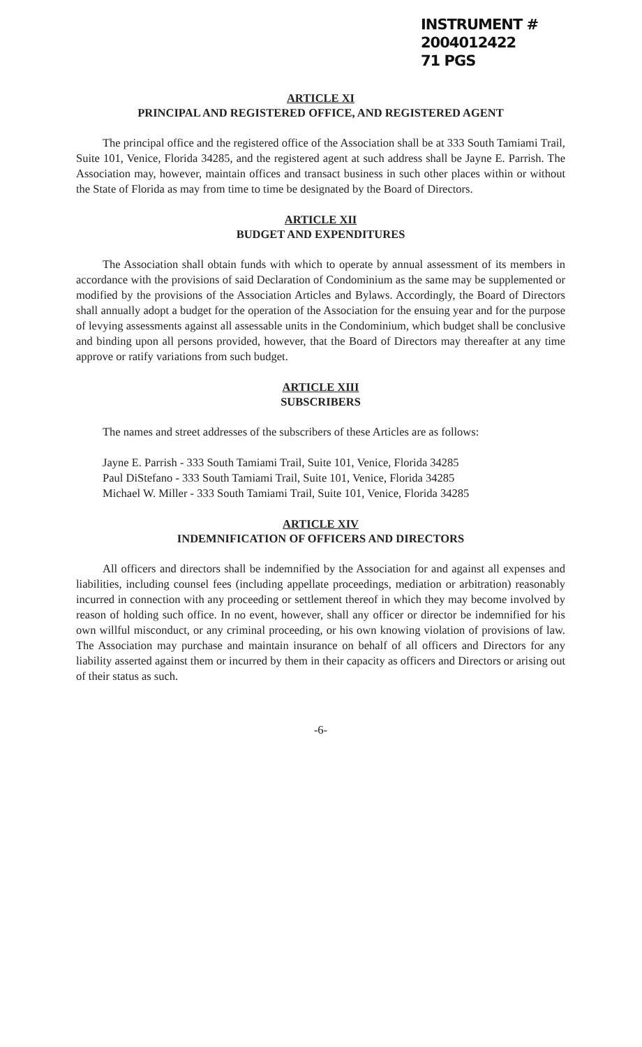INSTRUMENT # 2004012422
71 PGS
ARTICLE XI
PRINCIPAL AND REGISTERED OFFICE, AND REGISTERED AGENT
The principal office and the registered office of the Association shall be at 333 South Tamiami Trail, Suite 101, Venice, Florida 34285, and the registered agent at such address shall be Jayne E. Parrish. The Association may, however, maintain offices and transact business in such other places within or without the State of Florida as may from time to time be designated by the Board of Directors.
ARTICLE XII
BUDGET AND EXPENDITURES
The Association shall obtain funds with which to operate by annual assessment of its members in accordance with the provisions of said Declaration of Condominium as the same may be supplemented or modified by the provisions of the Association Articles and Bylaws. Accordingly, the Board of Directors shall annually adopt a budget for the operation of the Association for the ensuing year and for the purpose of levying assessments against all assessable units in the Condominium, which budget shall be conclusive and binding upon all persons provided, however, that the Board of Directors may thereafter at any time approve or ratify variations from such budget.
ARTICLE XIII
SUBSCRIBERS
The names and street addresses of the subscribers of these Articles are as follows:
Jayne E. Parrish - 333 South Tamiami Trail, Suite 101, Venice, Florida 34285
Paul DiStefano - 333 South Tamiami Trail, Suite 101, Venice, Florida 34285
Michael W. Miller - 333 South Tamiami Trail, Suite 101, Venice, Florida 34285
ARTICLE XIV
INDEMNIFICATION OF OFFICERS AND DIRECTORS
All officers and directors shall be indemnified by the Association for and against all expenses and liabilities, including counsel fees (including appellate proceedings, mediation or arbitration) reasonably incurred in connection with any proceeding or settlement thereof in which they may become involved by reason of holding such office. In no event, however, shall any officer or director be indemnified for his own willful misconduct, or any criminal proceeding, or his own knowing violation of provisions of law. The Association may purchase and maintain insurance on behalf of all officers and Directors for any liability asserted against them or incurred by them in their capacity as officers and Directors or arising out of their status as such.
-6-